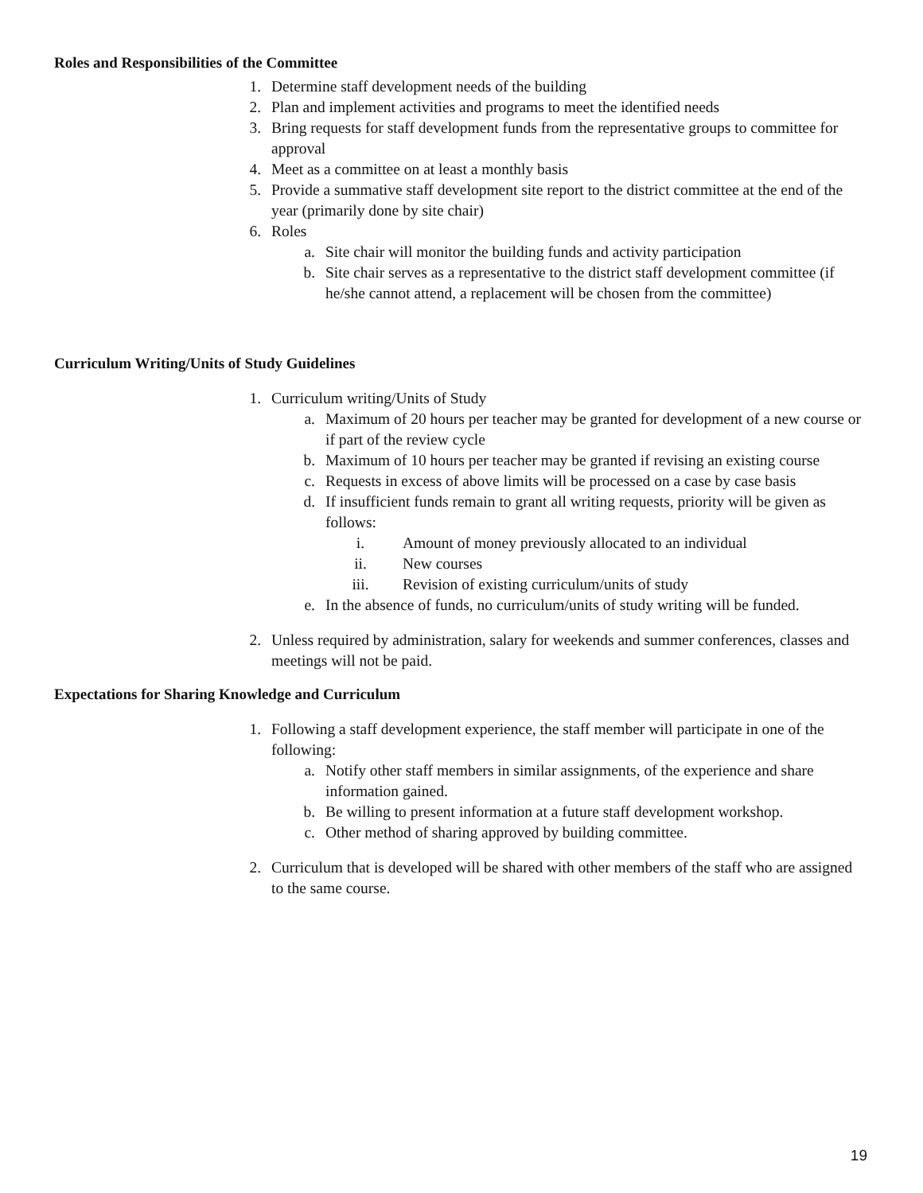Roles and Responsibilities of the Committee
1. Determine staff development needs of the building
2. Plan and implement activities and programs to meet the identified needs
3. Bring requests for staff development funds from the representative groups to committee for approval
4. Meet as a committee on at least a monthly basis
5. Provide a summative staff development site report to the district committee at the end of the year (primarily done by site chair)
6. Roles
a. Site chair will monitor the building funds and activity participation
b. Site chair serves as a representative to the district staff development committee (if he/she cannot attend, a replacement will be chosen from the committee)
Curriculum Writing/Units of Study Guidelines
1. Curriculum writing/Units of Study
a. Maximum of 20 hours per teacher may be granted for development of a new course or if part of the review cycle
b. Maximum of 10 hours per teacher may be granted if revising an existing course
c. Requests in excess of above limits will be processed on a case by case basis
d. If insufficient funds remain to grant all writing requests, priority will be given as follows:
i. Amount of money previously allocated to an individual
ii. New courses
iii. Revision of existing curriculum/units of study
e. In the absence of funds, no curriculum/units of study writing will be funded.
2. Unless required by administration, salary for weekends and summer conferences, classes and meetings will not be paid.
Expectations for Sharing Knowledge and Curriculum
1. Following a staff development experience, the staff member will participate in one of the following:
a. Notify other staff members in similar assignments, of the experience and share information gained.
b. Be willing to present information at a future staff development workshop.
c. Other method of sharing approved by building committee.
2. Curriculum that is developed will be shared with other members of the staff who are assigned to the same course.
19